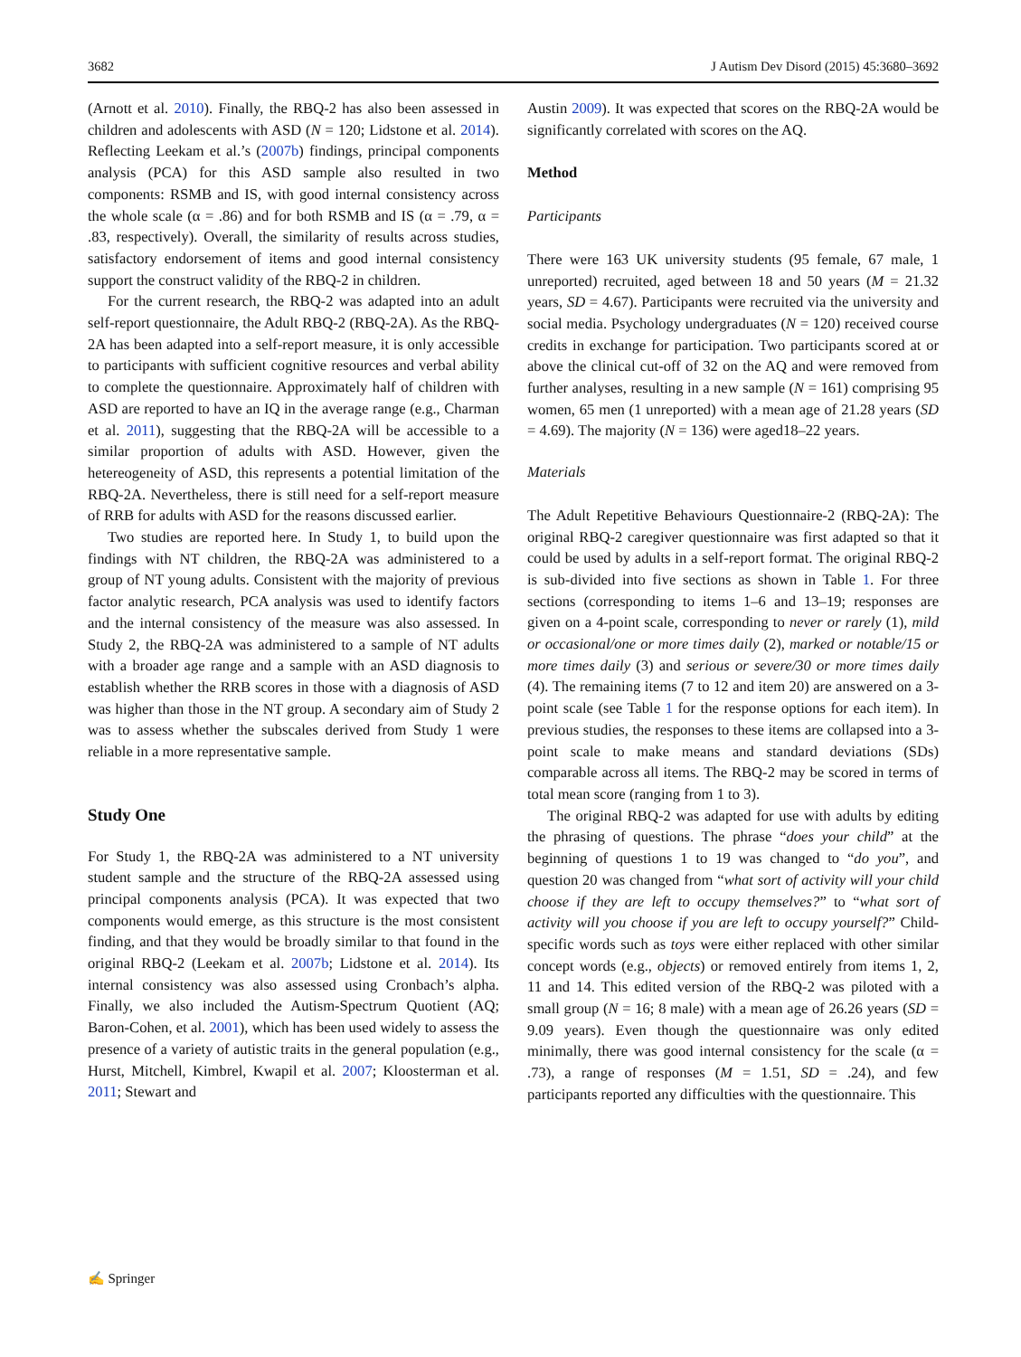3682 J Autism Dev Disord (2015) 45:3680–3692
(Arnott et al. 2010). Finally, the RBQ-2 has also been assessed in children and adolescents with ASD (N = 120; Lidstone et al. 2014). Reflecting Leekam et al.’s (2007b) findings, principal components analysis (PCA) for this ASD sample also resulted in two components: RSMB and IS, with good internal consistency across the whole scale (α = .86) and for both RSMB and IS (α = .79, α = .83, respectively). Overall, the similarity of results across studies, satisfactory endorsement of items and good internal consistency support the construct validity of the RBQ-2 in children.
For the current research, the RBQ-2 was adapted into an adult self-report questionnaire, the Adult RBQ-2 (RBQ-2A). As the RBQ-2A has been adapted into a self-report measure, it is only accessible to participants with sufficient cognitive resources and verbal ability to complete the questionnaire. Approximately half of children with ASD are reported to have an IQ in the average range (e.g., Charman et al. 2011), suggesting that the RBQ-2A will be accessible to a similar proportion of adults with ASD. However, given the hetereogeneity of ASD, this represents a potential limitation of the RBQ-2A. Nevertheless, there is still need for a self-report measure of RRB for adults with ASD for the reasons discussed earlier.
Two studies are reported here. In Study 1, to build upon the findings with NT children, the RBQ-2A was administered to a group of NT young adults. Consistent with the majority of previous factor analytic research, PCA analysis was used to identify factors and the internal consistency of the measure was also assessed. In Study 2, the RBQ-2A was administered to a sample of NT adults with a broader age range and a sample with an ASD diagnosis to establish whether the RRB scores in those with a diagnosis of ASD was higher than those in the NT group. A secondary aim of Study 2 was to assess whether the subscales derived from Study 1 were reliable in a more representative sample.
Study One
For Study 1, the RBQ-2A was administered to a NT university student sample and the structure of the RBQ-2A assessed using principal components analysis (PCA). It was expected that two components would emerge, as this structure is the most consistent finding, and that they would be broadly similar to that found in the original RBQ-2 (Leekam et al. 2007b; Lidstone et al. 2014). Its internal consistency was also assessed using Cronbach’s alpha. Finally, we also included the Autism-Spectrum Quotient (AQ; Baron-Cohen, et al. 2001), which has been used widely to assess the presence of a variety of autistic traits in the general population (e.g., Hurst, Mitchell, Kimbrel, Kwapil et al. 2007; Kloosterman et al. 2011; Stewart and
Austin 2009). It was expected that scores on the RBQ-2A would be significantly correlated with scores on the AQ.
Method
Participants
There were 163 UK university students (95 female, 67 male, 1 unreported) recruited, aged between 18 and 50 years (M = 21.32 years, SD = 4.67). Participants were recruited via the university and social media. Psychology undergraduates (N = 120) received course credits in exchange for participation. Two participants scored at or above the clinical cut-off of 32 on the AQ and were removed from further analyses, resulting in a new sample (N = 161) comprising 95 women, 65 men (1 unreported) with a mean age of 21.28 years (SD = 4.69). The majority (N = 136) were aged18–22 years.
Materials
The Adult Repetitive Behaviours Questionnaire-2 (RBQ-2A): The original RBQ-2 caregiver questionnaire was first adapted so that it could be used by adults in a self-report format. The original RBQ-2 is sub-divided into five sections as shown in Table 1. For three sections (corresponding to items 1–6 and 13–19; responses are given on a 4-point scale, corresponding to never or rarely (1), mild or occasional/one or more times daily (2), marked or notable/15 or more times daily (3) and serious or severe/30 or more times daily (4). The remaining items (7 to 12 and item 20) are answered on a 3-point scale (see Table 1 for the response options for each item). In previous studies, the responses to these items are collapsed into a 3-point scale to make means and standard deviations (SDs) comparable across all items. The RBQ-2 may be scored in terms of total mean score (ranging from 1 to 3).
The original RBQ-2 was adapted for use with adults by editing the phrasing of questions. The phrase “does your child” at the beginning of questions 1 to 19 was changed to “do you”, and question 20 was changed from “what sort of activity will your child choose if they are left to occupy themselves?” to “what sort of activity will you choose if you are left to occupy yourself?” Child-specific words such as toys were either replaced with other similar concept words (e.g., objects) or removed entirely from items 1, 2, 11 and 14. This edited version of the RBQ-2 was piloted with a small group (N = 16; 8 male) with a mean age of 26.26 years (SD = 9.09 years). Even though the questionnaire was only edited minimally, there was good internal consistency for the scale (α = .73), a range of responses (M = 1.51, SD = .24), and few participants reported any difficulties with the questionnaire. This
✍ Springer